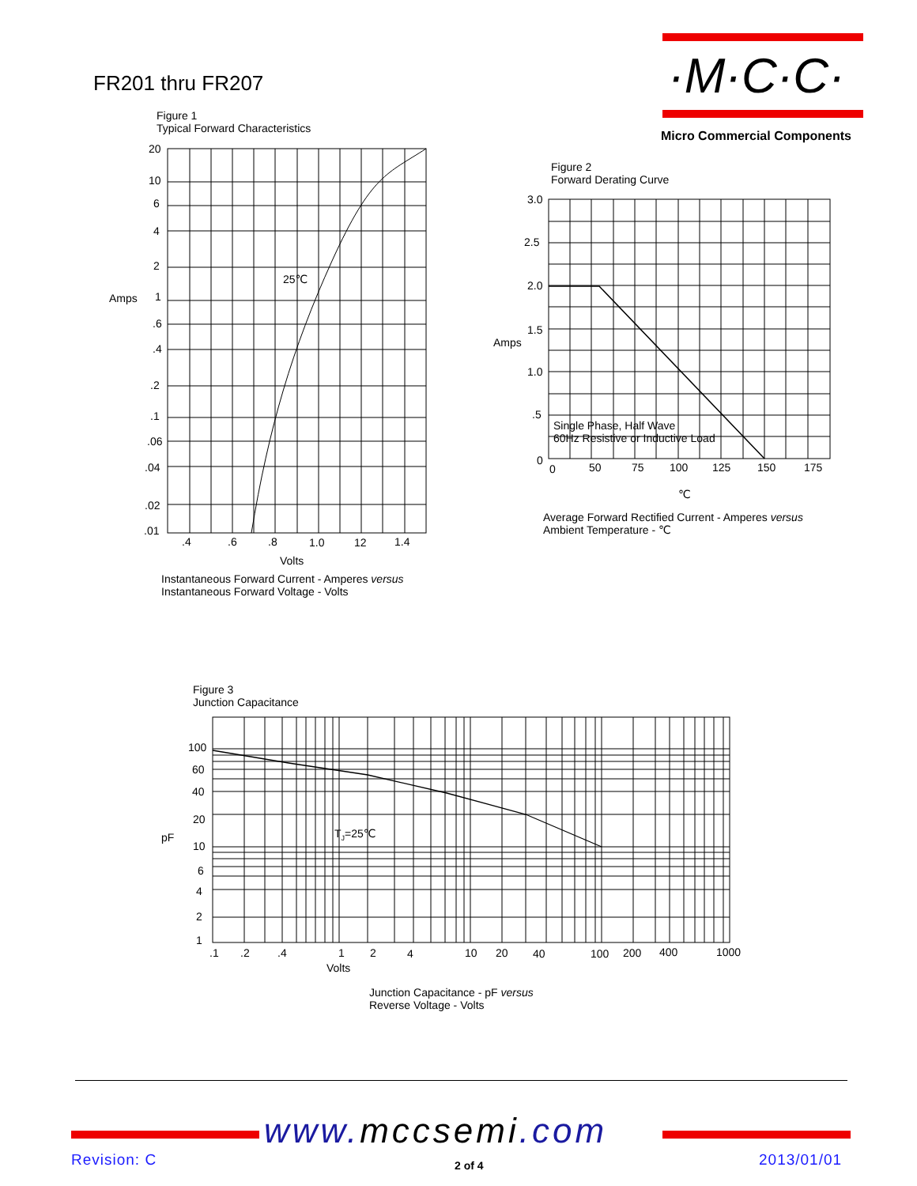FR201 thru FR207 ·M·C·C·
Micro Commercial Components
Figure 1
Typical Forward Characteristics
20
10
6
4
2
Amps 1
.6
.4
.2
.1
.06
.04
.02
.01
25℃
.4 .6 .8 1.0 12 1.4
Volts
Instantaneous Forward Current - Amperes versus
Instantaneous Forward Voltage - Volts
Figure 2
Forward Derating Curve
3.0
2.5
2.0
1.5
Amps
1.0
.5
0
Single Phase, Half Wave
60Hz Resistive or Inductive Load
0 50 75 100 125 150 175
℃
Average Forward Rectified Current - Amperes versus
Ambient Temperature - ℃
Figure 3
Junction Capacitance
100
60
40
20
pF
10
6
4
2
1
T<sub>J</sub>=25℃
.1 .2 .4 1 2 4 10 20 40 100 200 400 1000
Volts
Junction Capacitance - pF versus
Reverse Voltage - Volts
www.mccsemi.com
Revision: C 2 of 4 2013/01/01